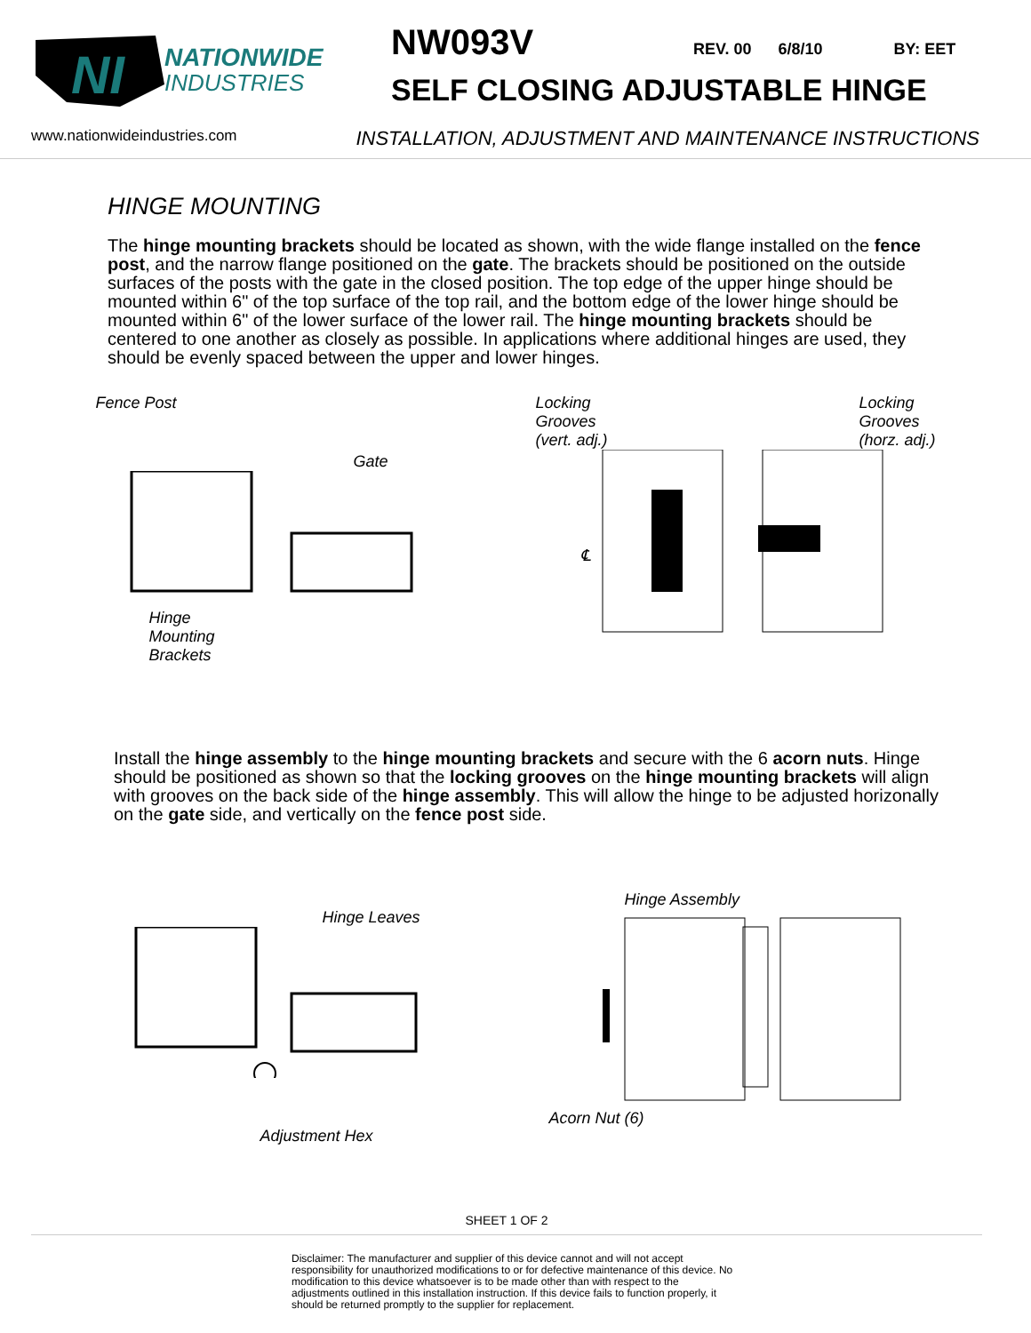NI
NATIONWIDE
INDUSTRIES
NW093V REV. 00 6/8/10 BY: EET
SELF CLOSING ADJUSTABLE HINGE
www.nationwideindustries.com INSTALLATION, ADJUSTMENT AND MAINTENANCE INSTRUCTIONS
HINGE MOUNTING
The hinge mounting brackets should be located as shown, with the wide flange installed on the fence post, and the narrow flange positioned on the gate. The brackets should be positioned on the outside surfaces of the posts with the gate in the closed position. The top edge of the upper hinge should be mounted within 6" of the top surface of the top rail, and the bottom edge of the lower hinge should be mounted within 6" of the lower surface of the lower rail. The hinge mounting brackets should be centered to one another as closely as possible. In applications where additional hinges are used, they should be evenly spaced between the upper and lower hinges.
Fence Post
Gate
Hinge
Mounting
Brackets
Locking
Grooves
(vert. adj.)
Locking
Grooves
(horz. adj.)
℄
Install the hinge assembly to the hinge mounting brackets and secure with the 6 acorn nuts. Hinge should be positioned as shown so that the locking grooves on the hinge mounting brackets will align with grooves on the back side of the hinge assembly. This will allow the hinge to be adjusted horizonally on the gate side, and vertically on the fence post side.
Hinge Leaves
Adjustment Hex
Hinge Assembly
Acorn Nut (6)
SHEET 1 OF 2
Disclaimer: The manufacturer and supplier of this device cannot and will not accept responsibility for unauthorized modifications to or for defective maintenance of this device. No modification to this device whatsoever is to be made other than with respect to the adjustments outlined in this installation instruction. If this device fails to function properly, it should be returned promptly to the supplier for replacement.